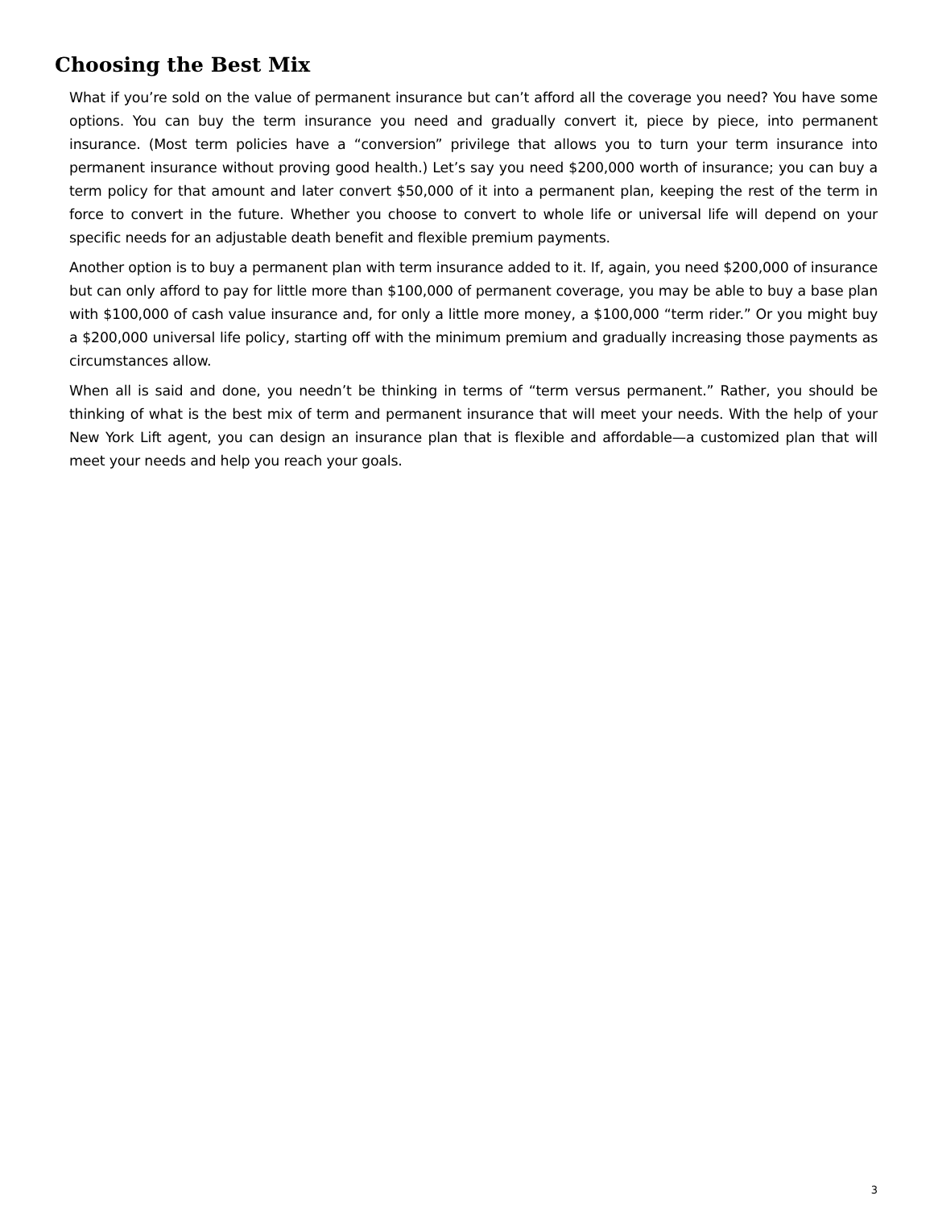Choosing the Best Mix
What if you’re sold on the value of permanent insurance but can’t afford all the coverage you need? You have some options. You can buy the term insurance you need and gradually convert it, piece by piece, into permanent insurance. (Most term policies have a “conversion” privilege that allows you to turn your term insurance into permanent insurance without proving good health.) Let’s say you need $200,000 worth of insurance; you can buy a term policy for that amount and later convert $50,000 of it into a permanent plan, keeping the rest of the term in force to convert in the future. Whether you choose to convert to whole life or universal life will depend on your specific needs for an adjustable death benefit and flexible premium payments.
Another option is to buy a permanent plan with term insurance added to it. If, again, you need $200,000 of insurance but can only afford to pay for little more than $100,000 of permanent coverage, you may be able to buy a base plan with $100,000 of cash value insurance and, for only a little more money, a $100,000 “term rider.” Or you might buy a $200,000 universal life policy, starting off with the minimum premium and gradually increasing those payments as circumstances allow.
When all is said and done, you needn’t be thinking in terms of “term versus permanent.” Rather, you should be thinking of what is the best mix of term and permanent insurance that will meet your needs. With the help of your New York Lift agent, you can design an insurance plan that is flexible and affordable—a customized plan that will meet your needs and help you reach your goals.
3